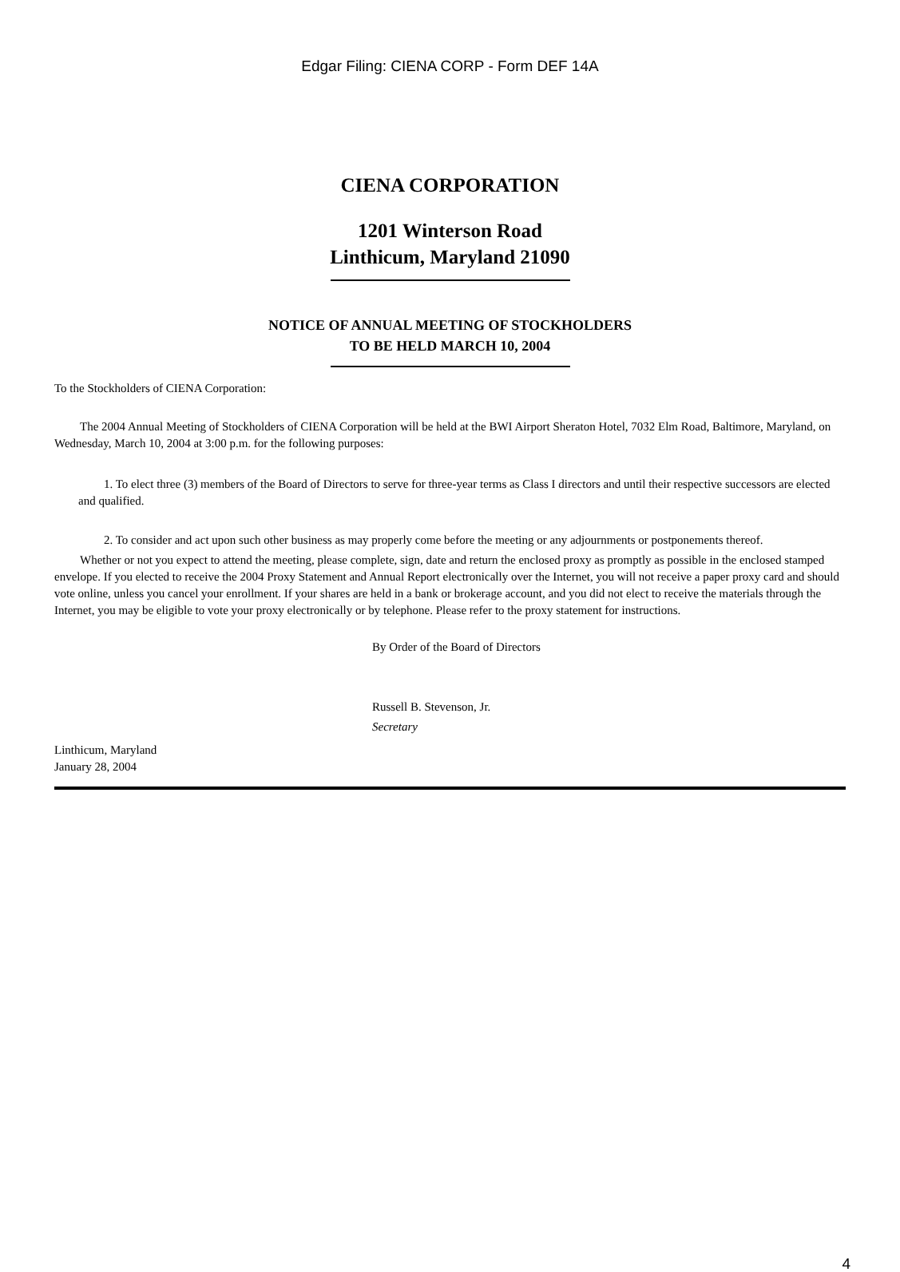Edgar Filing: CIENA CORP - Form DEF 14A
CIENA CORPORATION
1201 Winterson Road
Linthicum, Maryland 21090
NOTICE OF ANNUAL MEETING OF STOCKHOLDERS
TO BE HELD MARCH 10, 2004
To the Stockholders of CIENA Corporation:
The 2004 Annual Meeting of Stockholders of CIENA Corporation will be held at the BWI Airport Sheraton Hotel, 7032 Elm Road, Baltimore, Maryland, on Wednesday, March 10, 2004 at 3:00 p.m. for the following purposes:
1. To elect three (3) members of the Board of Directors to serve for three-year terms as Class I directors and until their respective successors are elected and qualified.
2. To consider and act upon such other business as may properly come before the meeting or any adjournments or postponements thereof.
Whether or not you expect to attend the meeting, please complete, sign, date and return the enclosed proxy as promptly as possible in the enclosed stamped envelope. If you elected to receive the 2004 Proxy Statement and Annual Report electronically over the Internet, you will not receive a paper proxy card and should vote online, unless you cancel your enrollment. If your shares are held in a bank or brokerage account, and you did not elect to receive the materials through the Internet, you may be eligible to vote your proxy electronically or by telephone. Please refer to the proxy statement for instructions.
By Order of the Board of Directors
Russell B. Stevenson, Jr.
Secretary
Linthicum, Maryland
January 28, 2004
4